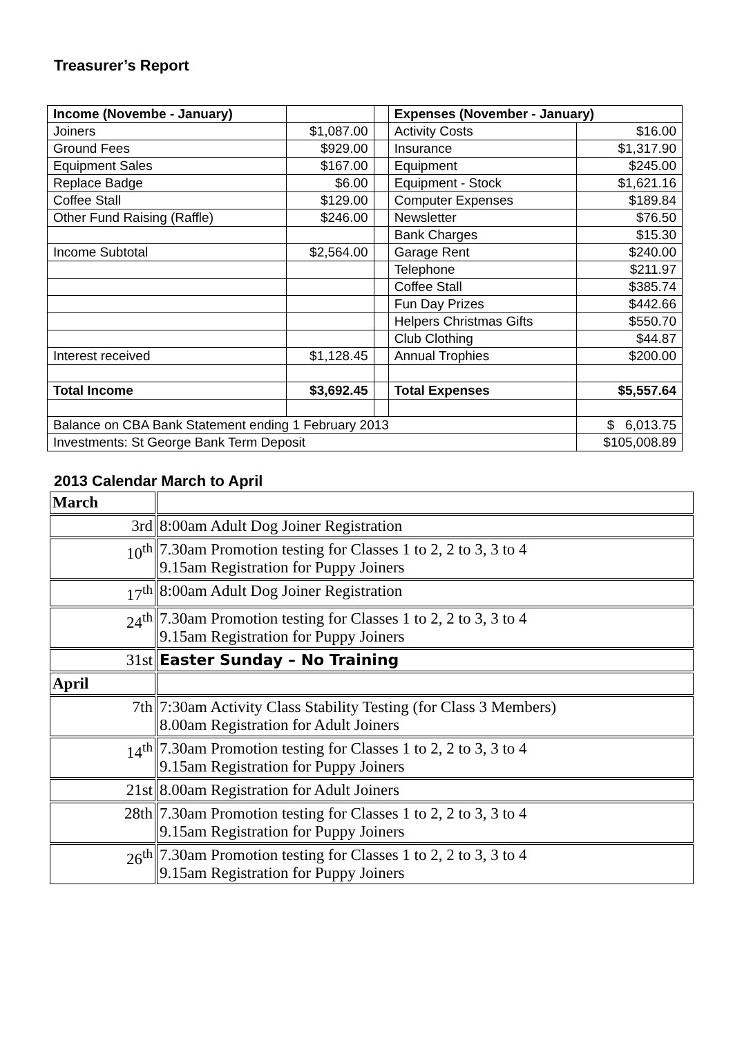Treasurer’s Report
| Income (Novembe - January) | | | Expenses (November - January) | |
| Joiners | $1,087.00 | | Activity Costs | $16.00 |
| Ground Fees | $929.00 | | Insurance | $1,317.90 |
| Equipment Sales | $167.00 | | Equipment | $245.00 |
| Replace Badge | $6.00 | | Equipment - Stock | $1,621.16 |
| Coffee Stall | $129.00 | | Computer Expenses | $189.84 |
| Other Fund Raising (Raffle) | $246.00 | | Newsletter | $76.50 |
| | | | Bank Charges | $15.30 |
| Income Subtotal | $2,564.00 | | Garage Rent | $240.00 |
| | | | Telephone | $211.97 |
| | | | Coffee Stall | $385.74 |
| | | | Fun Day Prizes | $442.66 |
| | | | Helpers Christmas Gifts | $550.70 |
| | | | Club Clothing | $44.87 |
| Interest received | $1,128.45 | | Annual Trophies | $200.00 |
| Total Income | $3,692.45 | | Total Expenses | $5,557.64 |
| Balance on CBA Bank Statement ending 1 February 2013 | | | | $ 6,013.75 |
| Investments: St George Bank Term Deposit | | | | $105,008.89 |
2013 Calendar March to April
| March | |
| 3rd | 8:00am Adult Dog Joiner Registration |
| 10<sup>th</sup> | 7.30am Promotion testing for Classes 1 to 2, 2 to 3, 3 to 4 9.15am Registration for Puppy Joiners |
| 17<sup>th</sup> | 8:00am Adult Dog Joiner Registration |
| 24<sup>th</sup> | 7.30am Promotion testing for Classes 1 to 2, 2 to 3, 3 to 4 9.15am Registration for Puppy Joiners |
| 31st | Easter Sunday – No Training |
| April | |
| 7th | 7:30am Activity Class Stability Testing (for Class 3 Members) 8.00am Registration for Adult Joiners |
| 14<sup>th</sup> | 7.30am Promotion testing for Classes 1 to 2, 2 to 3, 3 to 4 9.15am Registration for Puppy Joiners |
| 21st | 8.00am Registration for Adult Joiners |
| 28th | 7.30am Promotion testing for Classes 1 to 2, 2 to 3, 3 to 4 9.15am Registration for Puppy Joiners |
| 26<sup>th</sup> | 7.30am Promotion testing for Classes 1 to 2, 2 to 3, 3 to 4 9.15am Registration for Puppy Joiners |